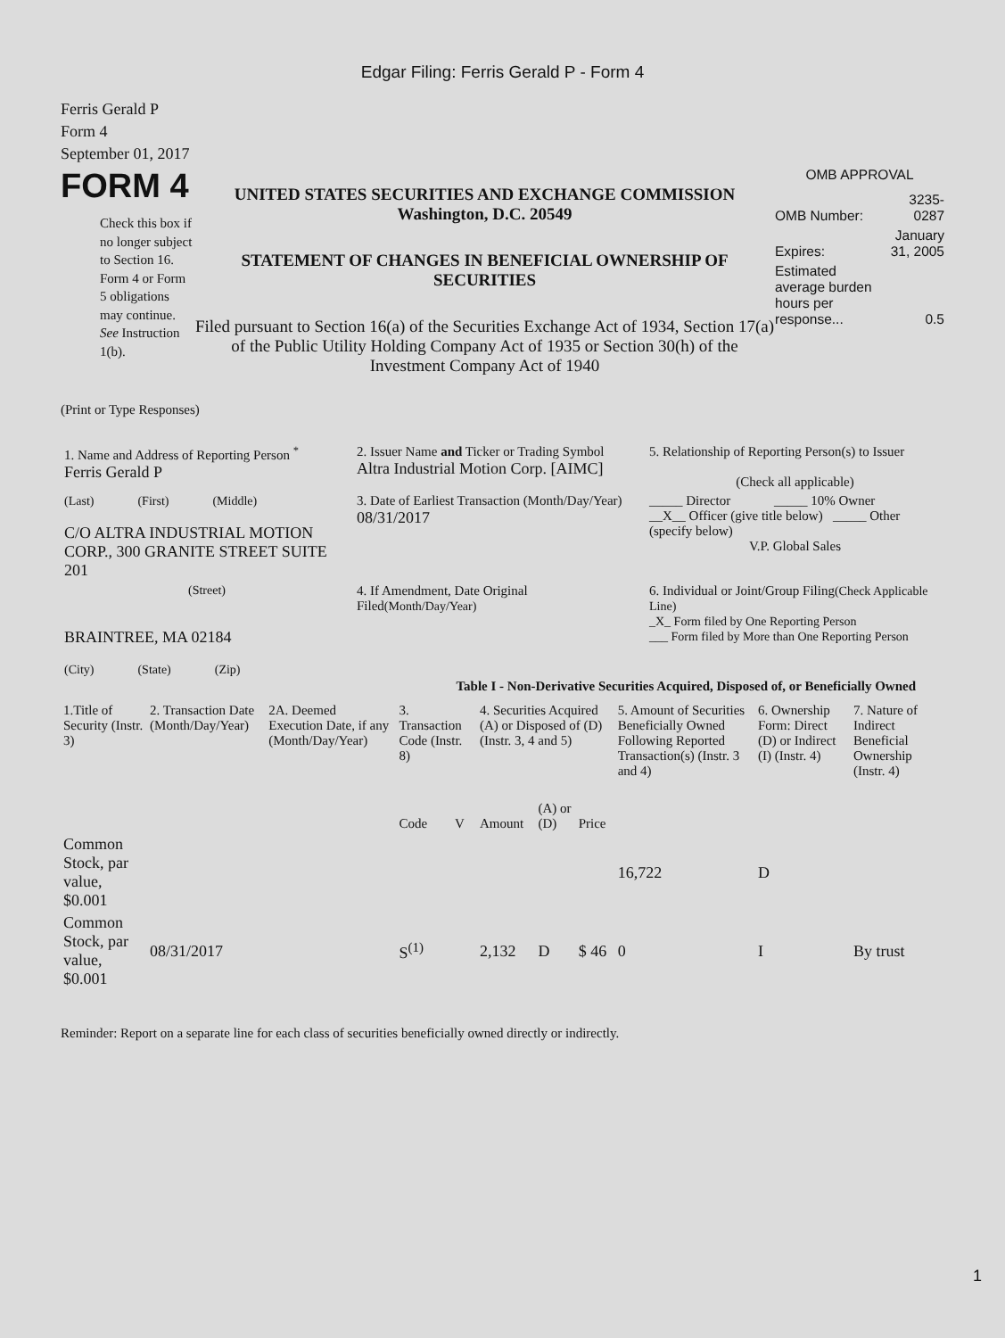Edgar Filing: Ferris Gerald P - Form 4
Ferris Gerald P
Form 4
September 01, 2017
FORM 4
Check this box if no longer subject to Section 16. Form 4 or Form 5 obligations may continue. See Instruction 1(b).
UNITED STATES SECURITIES AND EXCHANGE COMMISSION
Washington, D.C. 20549
STATEMENT OF CHANGES IN BENEFICIAL OWNERSHIP OF SECURITIES
Filed pursuant to Section 16(a) of the Securities Exchange Act of 1934, Section 17(a) of the Public Utility Holding Company Act of 1935 or Section 30(h) of the Investment Company Act of 1940
OMB APPROVAL
| OMB Number: | 3235-0287 |
| Expires: | January 31, 2005 |
| Estimated average burden hours per response... | 0.5 |
(Print or Type Responses)
| 1. Name and Address of Reporting Person <sup>*</sup> Ferris Gerald P | 2. Issuer Name and Ticker or Trading Symbol Altra Industrial Motion Corp. [AIMC] | 5. Relationship of Reporting Person(s) to Issuer (Check all applicable) |
| (Last) (First) (Middle) C/O ALTRA INDUSTRIAL MOTION CORP., 300 GRANITE STREET SUITE 201 | 3. Date of Earliest Transaction (Month/Day/Year) 08/31/2017 | _____ Director _____ 10% Owner __X__ Officer (give title below) _____ Other (specify below) V.P. Global Sales |
| (Street) BRAINTREE, MA 02184 (City) (State) (Zip) | 4. If Amendment, Date Original Filed (Month/Day/Year) | 6. Individual or Joint/Group Filing (Check Applicable Line) _X_ Form filed by One Reporting Person ___ Form filed by More than One Reporting Person |
Table I - Non-Derivative Securities Acquired, Disposed of, or Beneficially Owned
| 1.Title of Security (Instr. 3) | 2. Transaction Date (Month/Day/Year) | 2A. Deemed Execution Date, if any (Month/Day/Year) | 3. Transaction Code (Instr. 8) | | 4. Securities Acquired (A) or Disposed of (D) (Instr. 3, 4 and 5) | | | 5. Amount of Securities Beneficially Owned Following Reported Transaction(s) (Instr. 3 and 4) | 6. Ownership Form: Direct (D) or Indirect (I) (Instr. 4) | 7. Nature of Indirect Beneficial Ownership (Instr. 4) |
| --- | --- | --- | --- | --- | --- | --- | --- | --- | --- | --- |
| | | | Code | V | Amount | (A) or (D) | Price | | | |
| Common Stock, par value, $0.001 | | | | | | | | 16,722 | D | |
| Common Stock, par value, $0.001 | 08/31/2017 | | S<sup>(1)</sup> | | 2,132 | D | $ 46 | 0 | I | By trust |
Reminder: Report on a separate line for each class of securities beneficially owned directly or indirectly.
1